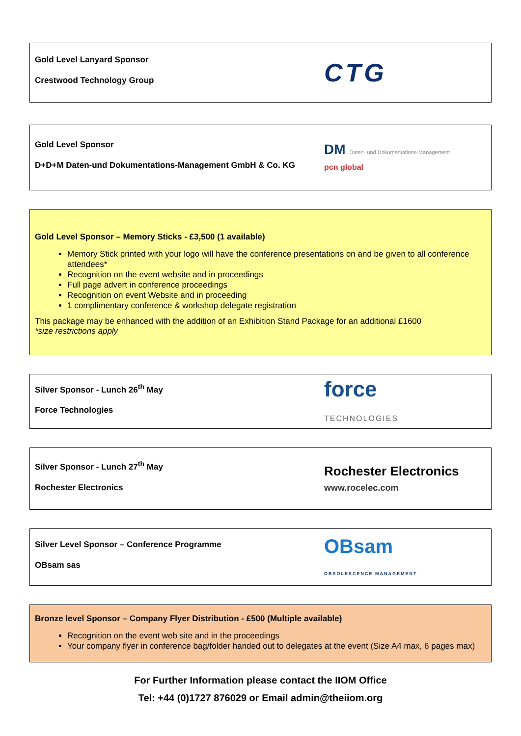Gold Level Lanyard Sponsor
Crestwood Technology Group
CTG
Gold Level Sponsor
D+D+M Daten-und Dokumentations-Management GmbH & Co. KG
DM Daten- und Dokumentations-Management
pcn global
Gold Level Sponsor – Memory Sticks - £3,500 (1 available)
Memory Stick printed with your logo will have the conference presentations on and be given to all conference attendees*
Recognition on the event website and in proceedings
Full page advert in conference proceedings
Recognition on event Website and in proceeding
1 complimentary conference & workshop delegate registration
This package may be enhanced with the addition of an Exhibition Stand Package for an additional £1600
*size restrictions apply
Silver Sponsor - Lunch 26<sup>th</sup> May
Force Technologies
force
TECHNOLOGIES
Silver Sponsor - Lunch 27<sup>th</sup> May
Rochester Electronics
Rochester Electronics
www.rocelec.com
Silver Level Sponsor – Conference Programme
OBsam sas
OBsam
OBSOLESCENCE MANAGEMENT
Bronze level Sponsor – Company Flyer Distribution - £500 (Multiple available)
Recognition on the event web site and in the proceedings
Your company flyer in conference bag/folder handed out to delegates at the event (Size A4 max, 6 pages max)
For Further Information please contact the IIOM Office
Tel: +44 (0)1727 876029 or Email admin@theiiom.org